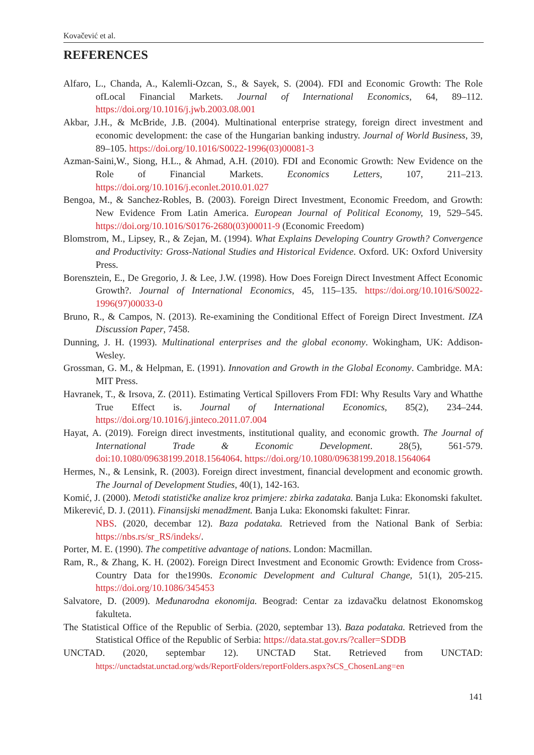Kovačević et al.
REFERENCES
Alfaro, L., Chanda, A., Kalemli-Ozcan, S., & Sayek, S. (2004). FDI and Economic Growth: The Role ofLocal Financial Markets. Journal of International Economics, 64, 89–112. https://doi.org/10.1016/j.jwb.2003.08.001
Akbar, J.H., & McBride, J.B. (2004). Multinational enterprise strategy, foreign direct investment and economic development: the case of the Hungarian banking industry. Journal of World Business, 39, 89–105. https://doi.org/10.1016/S0022-1996(03)00081-3
Azman-Saini,W., Siong, H.L., & Ahmad, A.H. (2010). FDI and Economic Growth: New Evidence on the Role of Financial Markets. Economics Letters, 107, 211–213. https://doi.org/10.1016/j.econlet.2010.01.027
Bengoa, M., & Sanchez-Robles, B. (2003). Foreign Direct Investment, Economic Freedom, and Growth: New Evidence From Latin America. European Journal of Political Economy, 19, 529–545. https://doi.org/10.1016/S0176-2680(03)00011-9 (Economic Freedom)
Blomstrom, M., Lipsey, R., & Zejan, M. (1994). What Explains Developing Country Growth? Convergence and Productivity: Gross-National Studies and Historical Evidence. Oxford. UK: Oxford University Press.
Borensztein, E., De Gregorio, J. & Lee, J.W. (1998). How Does Foreign Direct Investment Affect Economic Growth?. Journal of International Economics, 45, 115–135. https://doi.org/10.1016/S0022-1996(97)00033-0
Bruno, R., & Campos, N. (2013). Re-examining the Conditional Effect of Foreign Direct Investment. IZA Discussion Paper, 7458.
Dunning, J. H. (1993). Multinational enterprises and the global economy. Wokingham, UK: Addison-Wesley.
Grossman, G. M., & Helpman, E. (1991). Innovation and Growth in the Global Economy. Cambridge. MA: MIT Press.
Havranek, T., & Irsova, Z. (2011). Estimating Vertical Spillovers From FDI: Why Results Vary and Whatthe True Effect is. Journal of International Economics, 85(2), 234–244. https://doi.org/10.1016/j.jinteco.2011.07.004
Hayat, A. (2019). Foreign direct investments, institutional quality, and economic growth. The Journal of International Trade & Economic Development. 28(5), 561-579. doi:10.1080/09638199.2018.1564064. https://doi.org/10.1080/09638199.2018.1564064
Hermes, N., & Lensink, R. (2003). Foreign direct investment, financial development and economic growth. The Journal of Development Studies, 40(1), 142-163.
Komić, J. (2000). Metodi statističke analize kroz primjere: zbirka zadataka. Banja Luka: Ekonomski fakultet.
Mikerević, D. J. (2011). Finansijski menadžment. Banja Luka: Ekonomski fakultet: Finrar.
NBS. (2020, decembar 12). Baza podataka. Retrieved from the National Bank of Serbia: https://nbs.rs/sr_RS/indeks/.
Porter, M. E. (1990). The competitive advantage of nations. London: Macmillan.
Ram, R., & Zhang, K. H. (2002). Foreign Direct Investment and Economic Growth: Evidence from Cross-Country Data for the1990s. Economic Development and Cultural Change, 51(1), 205-215. https://doi.org/10.1086/345453
Salvatore, D. (2009). Međunarodna ekonomija. Beograd: Centar za izdavačku delatnost Ekonomskog fakulteta.
The Statistical Office of the Republic of Serbia. (2020, septembar 13). Baza podataka. Retrieved from the Statistical Office of the Republic of Serbia: https://data.stat.gov.rs/?caller=SDDB
UNCTAD. (2020, septembar 12). UNCTAD Stat. Retrieved from UNCTAD: https://unctadstat.unctad.org/wds/ReportFolders/reportFolders.aspx?sCS_ChosenLang=en
141